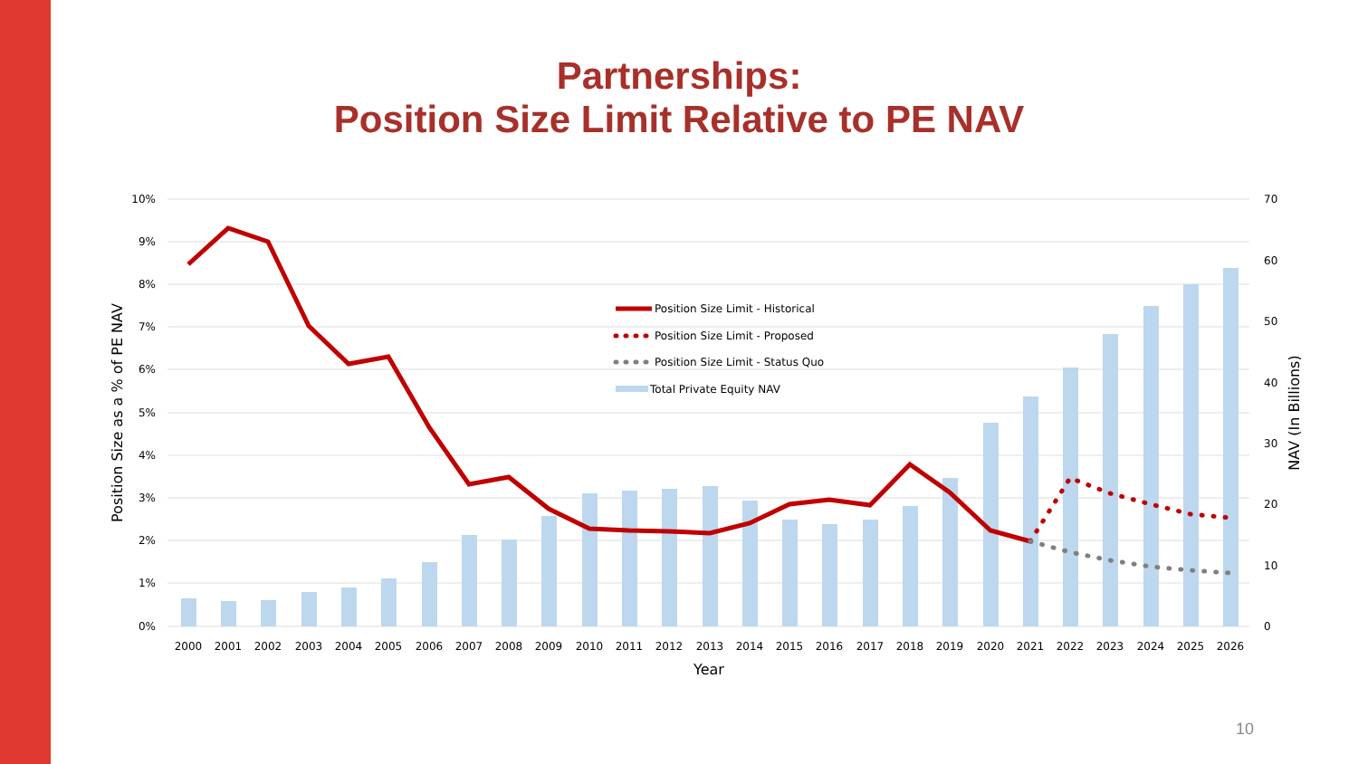Partnerships:
Position Size Limit Relative to PE NAV
10%
9%
8%
7%
6%
5%
4%
3%
2%
1%
0%
70
60
50
40
30
20
10
0
Position Size Limit - Historical
Position Size Limit - Proposed
Position Size Limit - Status Quo
Total Private Equity NAV
2000
2001
2002
2003
2004
2005
2006
2007
2008
2009
2010
2011
2012
2013
2014
2015
2016
2017
2018
2019
2020
2021
2022
2023
2024
2025
2026
Year
Position Size as a % of PE NAV
NAV (In Billions)
10